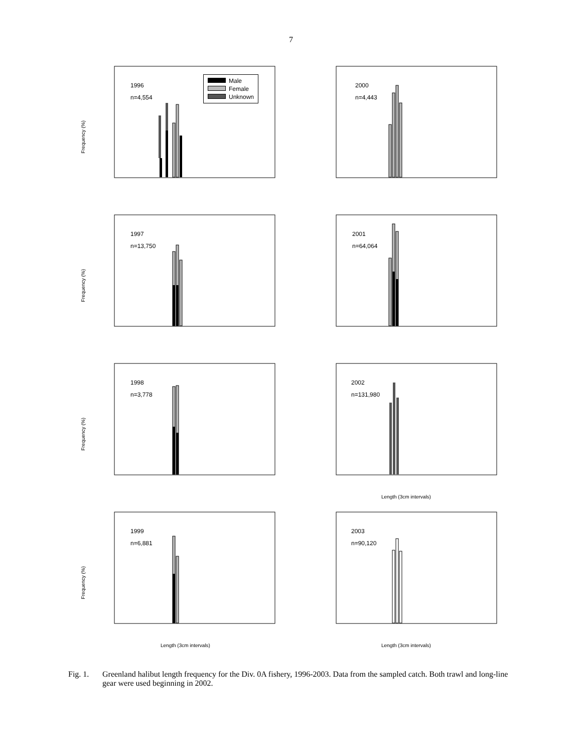7
1996
n=4,554
Male
Female
Unknown
Frequency (%)
2000
n=4,443
1997
n=13,750
Frequency (%)
2001
n=64,064
1998
n=3,778
Frequency (%)
2002
n=131,980
Length (3cm intervals)
1999
n=6,881
Frequency (%)
Length (3cm intervals)
2003
n=90,120
Length (3cm intervals)
Fig. 1. Greenland halibut length frequency for the Div. 0A fishery, 1996-2003. Data from the sampled catch. Both trawl and long-line gear were used beginning in 2002.